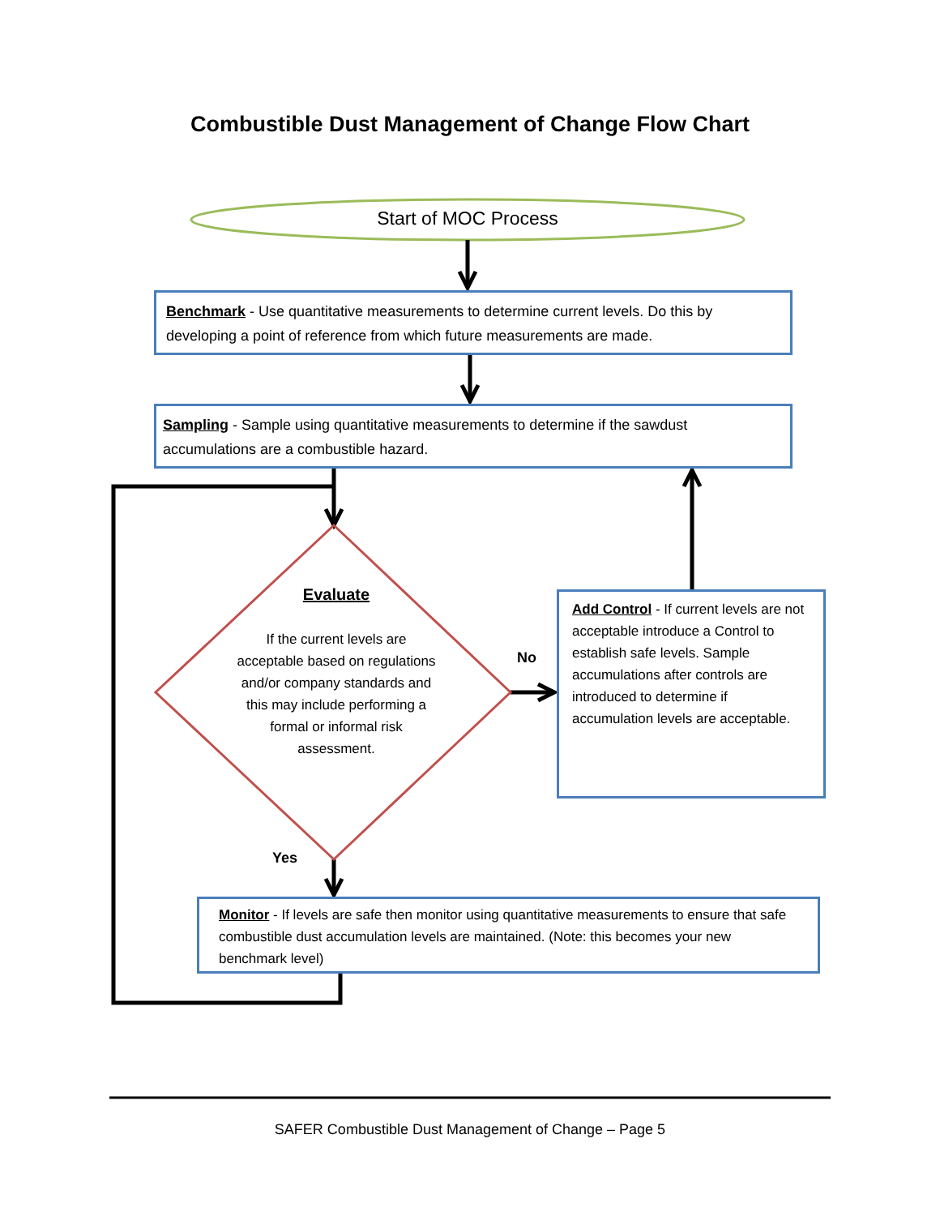Combustible Dust Management of Change Flow Chart
Start of MOC Process
Benchmark - Use quantitative measurements to determine current levels. Do this by developing a point of reference from which future measurements are made.
Sampling - Sample using quantitative measurements to determine if the sawdust accumulations are a combustible hazard.
Evaluate
If the current levels are acceptable based on regulations and/or company standards and this may include performing a formal or informal risk assessment.
No
Yes
Add Control - If current levels are not acceptable introduce a Control to establish safe levels. Sample accumulations after controls are introduced to determine if accumulation levels are acceptable.
Monitor - If levels are safe then monitor using quantitative measurements to ensure that safe combustible dust accumulation levels are maintained. (Note: this becomes your new benchmark level)
SAFER Combustible Dust Management of Change – Page 5